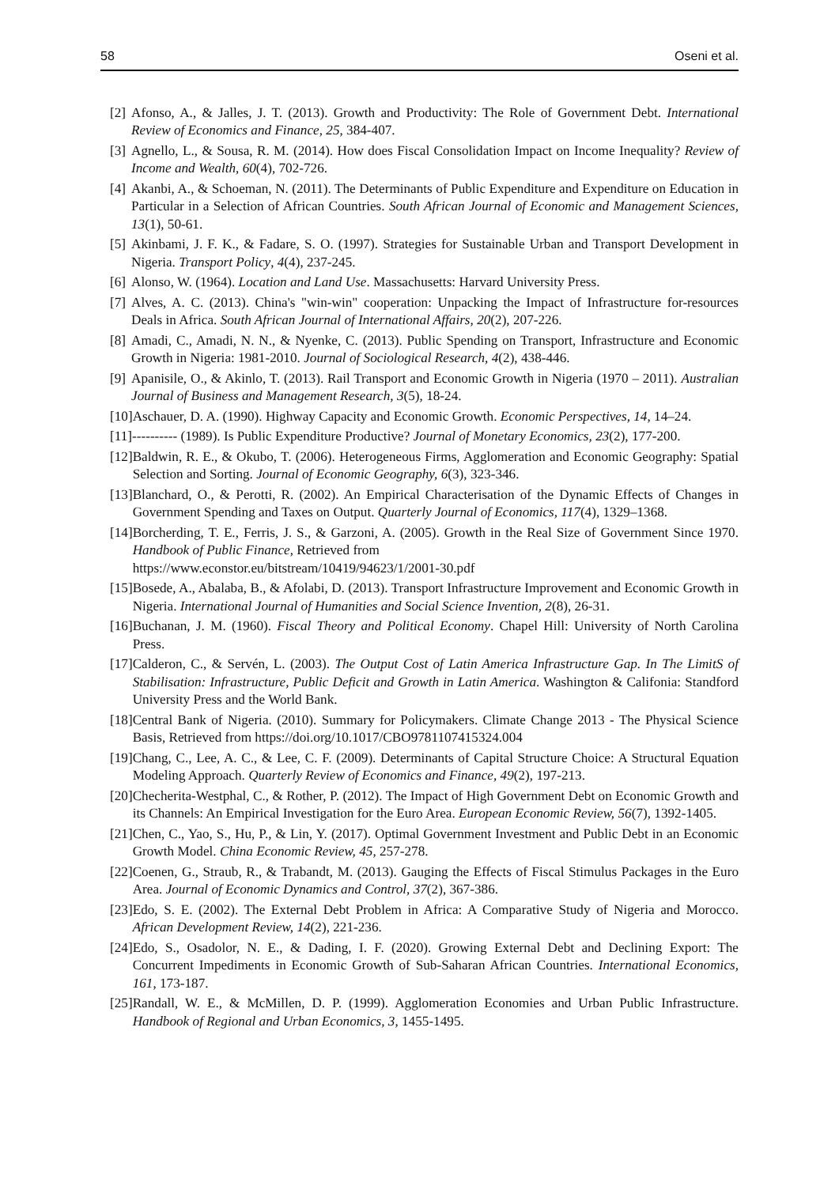58 Oseni et al.
[2] Afonso, A., & Jalles, J. T. (2013). Growth and Productivity: The Role of Government Debt. International Review of Economics and Finance, 25, 384-407.
[3] Agnello, L., & Sousa, R. M. (2014). How does Fiscal Consolidation Impact on Income Inequality? Review of Income and Wealth, 60(4), 702-726.
[4] Akanbi, A., & Schoeman, N. (2011). The Determinants of Public Expenditure and Expenditure on Education in Particular in a Selection of African Countries. South African Journal of Economic and Management Sciences, 13(1), 50-61.
[5] Akinbami, J. F. K., & Fadare, S. O. (1997). Strategies for Sustainable Urban and Transport Development in Nigeria. Transport Policy, 4(4), 237-245.
[6] Alonso, W. (1964). Location and Land Use. Massachusetts: Harvard University Press.
[7] Alves, A. C. (2013). China's "win-win" cooperation: Unpacking the Impact of Infrastructure for-resources Deals in Africa. South African Journal of International Affairs, 20(2), 207-226.
[8] Amadi, C., Amadi, N. N., & Nyenke, C. (2013). Public Spending on Transport, Infrastructure and Economic Growth in Nigeria: 1981-2010. Journal of Sociological Research, 4(2), 438-446.
[9] Apanisile, O., & Akinlo, T. (2013). Rail Transport and Economic Growth in Nigeria (1970 – 2011). Australian Journal of Business and Management Research, 3(5), 18-24.
[10] Aschauer, D. A. (1990). Highway Capacity and Economic Growth. Economic Perspectives, 14, 14–24.
[11] ---------- (1989). Is Public Expenditure Productive? Journal of Monetary Economics, 23(2), 177-200.
[12] Baldwin, R. E., & Okubo, T. (2006). Heterogeneous Firms, Agglomeration and Economic Geography: Spatial Selection and Sorting. Journal of Economic Geography, 6(3), 323-346.
[13] Blanchard, O., & Perotti, R. (2002). An Empirical Characterisation of the Dynamic Effects of Changes in Government Spending and Taxes on Output. Quarterly Journal of Economics, 117(4), 1329–1368.
[14] Borcherding, T. E., Ferris, J. S., & Garzoni, A. (2005). Growth in the Real Size of Government Since 1970. Handbook of Public Finance, Retrieved from
https://www.econstor.eu/bitstream/10419/94623/1/2001-30.pdf
[15] Bosede, A., Abalaba, B., & Afolabi, D. (2013). Transport Infrastructure Improvement and Economic Growth in Nigeria. International Journal of Humanities and Social Science Invention, 2(8), 26-31.
[16] Buchanan, J. M. (1960). Fiscal Theory and Political Economy. Chapel Hill: University of North Carolina Press.
[17] Calderon, C., & Servén, L. (2003). The Output Cost of Latin America Infrastructure Gap. In The LimitS of Stabilisation: Infrastructure, Public Deficit and Growth in Latin America. Washington & Califonia: Standford University Press and the World Bank.
[18] Central Bank of Nigeria. (2010). Summary for Policymakers. Climate Change 2013 - The Physical Science Basis, Retrieved from https://doi.org/10.1017/CBO9781107415324.004
[19] Chang, C., Lee, A. C., & Lee, C. F. (2009). Determinants of Capital Structure Choice: A Structural Equation Modeling Approach. Quarterly Review of Economics and Finance, 49(2), 197-213.
[20] Checherita-Westphal, C., & Rother, P. (2012). The Impact of High Government Debt on Economic Growth and its Channels: An Empirical Investigation for the Euro Area. European Economic Review, 56(7), 1392-1405.
[21] Chen, C., Yao, S., Hu, P., & Lin, Y. (2017). Optimal Government Investment and Public Debt in an Economic Growth Model. China Economic Review, 45, 257-278.
[22] Coenen, G., Straub, R., & Trabandt, M. (2013). Gauging the Effects of Fiscal Stimulus Packages in the Euro Area. Journal of Economic Dynamics and Control, 37(2), 367-386.
[23] Edo, S. E. (2002). The External Debt Problem in Africa: A Comparative Study of Nigeria and Morocco. African Development Review, 14(2), 221-236.
[24] Edo, S., Osadolor, N. E., & Dading, I. F. (2020). Growing External Debt and Declining Export: The Concurrent Impediments in Economic Growth of Sub-Saharan African Countries. International Economics, 161, 173-187.
[25] Randall, W. E., & McMillen, D. P. (1999). Agglomeration Economies and Urban Public Infrastructure. Handbook of Regional and Urban Economics, 3, 1455-1495.